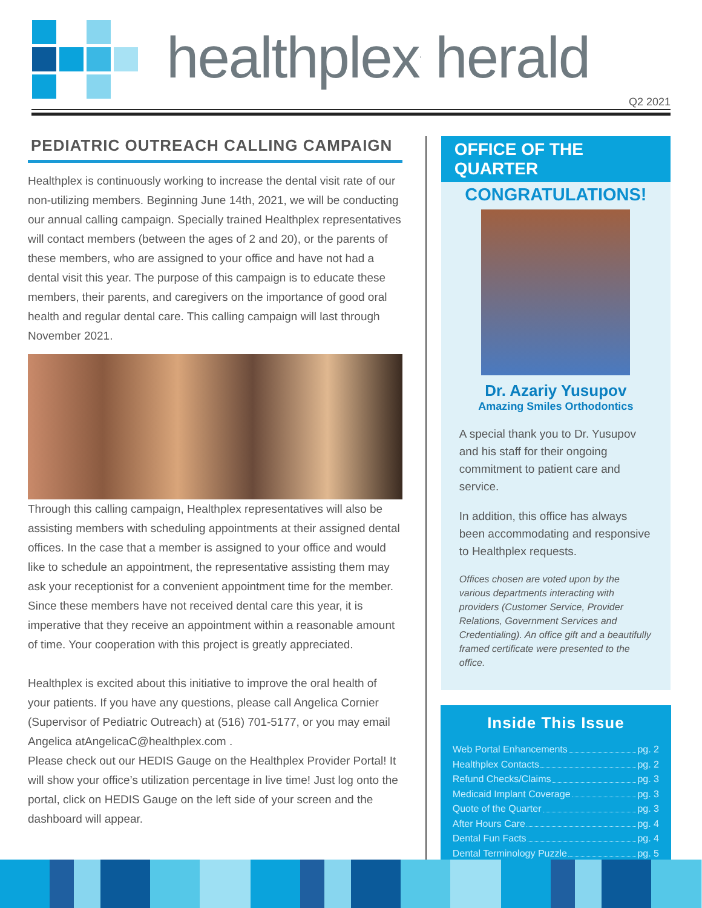healthplex<sup>.</sup> herald
Q2 2021
PEDIATRIC OUTREACH CALLING CAMPAIGN
Healthplex is continuously working to increase the dental visit rate of our non-utilizing members. Beginning June 14th, 2021, we will be conducting our annual calling campaign. Specially trained Healthplex representatives will contact members (between the ages of 2 and 20), or the parents of these members, who are assigned to your office and have not had a dental visit this year. The purpose of this campaign is to educate these members, their parents, and caregivers on the importance of good oral health and regular dental care. This calling campaign will last through November 2021.
Through this calling campaign, Healthplex representatives will also be assisting members with scheduling appointments at their assigned dental offices. In the case that a member is assigned to your office and would like to schedule an appointment, the representative assisting them may ask your receptionist for a convenient appointment time for the member. Since these members have not received dental care this year, it is imperative that they receive an appointment within a reasonable amount of time. Your cooperation with this project is greatly appreciated.
Healthplex is excited about this initiative to improve the oral health of your patients. If you have any questions, please call Angelica Cornier (Supervisor of Pediatric Outreach) at (516) 701-5177, or you may email Angelica atAngelicaC@healthplex.com .
Please check out our HEDIS Gauge on the Healthplex Provider Portal! It will show your office’s utilization percentage in live time! Just log onto the portal, click on HEDIS Gauge on the left side of your screen and the dashboard will appear.
OFFICE OF THE QUARTER
CONGRATULATIONS!
Dr. Azariy Yusupov
Amazing Smiles Orthodontics
A special thank you to Dr. Yusupov and his staff for their ongoing commitment to patient care and service.
In addition, this office has always been accommodating and responsive to Healthplex requests.
Offices chosen are voted upon by the various departments interacting with providers (Customer Service, Provider Relations, Government Services and Credentialing). An office gift and a beautifully framed certificate were presented to the office.
Inside This Issue
Web Portal Enhancements pg. 2
Healthplex Contacts pg. 2
Refund Checks/Claims pg. 3
Medicaid Implant Coverage pg. 3
Quote of the Quarter pg. 3
After Hours Care pg. 4
Dental Fun Facts pg. 4
Dental Terminology Puzzle pg. 5